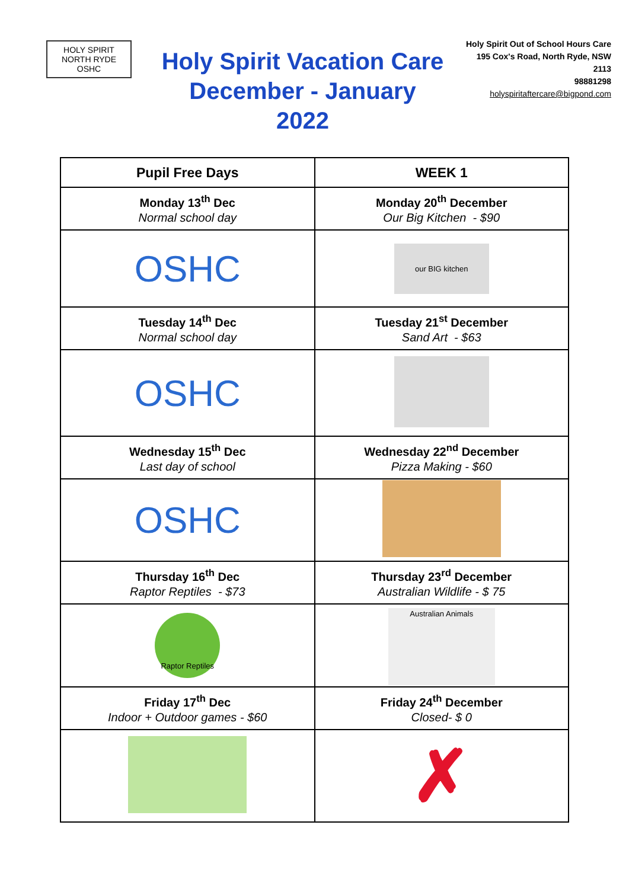HOLY SPIRIT
NORTH RYDE
OSHC
Holy Spirit Vacation Care
December - January
2022
Holy Spirit Out of School Hours Care
195 Cox's Road, North Ryde, NSW 2113
98881298
holyspiritaftercare@bigpond.com
| Pupil Free Days | WEEK 1 |
| --- | --- |
| Monday 13<sup>th</sup> Dec Normal school day | Monday 20<sup>th</sup> December Our Big Kitchen - $90 |
| OSHC | our BIG kitchen |
| Tuesday 14<sup>th</sup> Dec Normal school day | Tuesday 21<sup>st</sup> December Sand Art - $63 |
| OSHC | |
| Wednesday 15<sup>th</sup> Dec Last day of school | Wednesday 22<sup>nd</sup> December Pizza Making - $60 |
| OSHC | |
| Thursday 16<sup>th</sup> Dec Raptor Reptiles - $73 | Thursday 23<sup>rd</sup> December Australian Wildlife - $ 75 |
| Raptor Reptiles | Australian Animals |
| Friday 17<sup>th</sup> Dec Indoor + Outdoor games - $60 | Friday 24<sup>th</sup> December Closed- $ 0 |
| | ✗ |